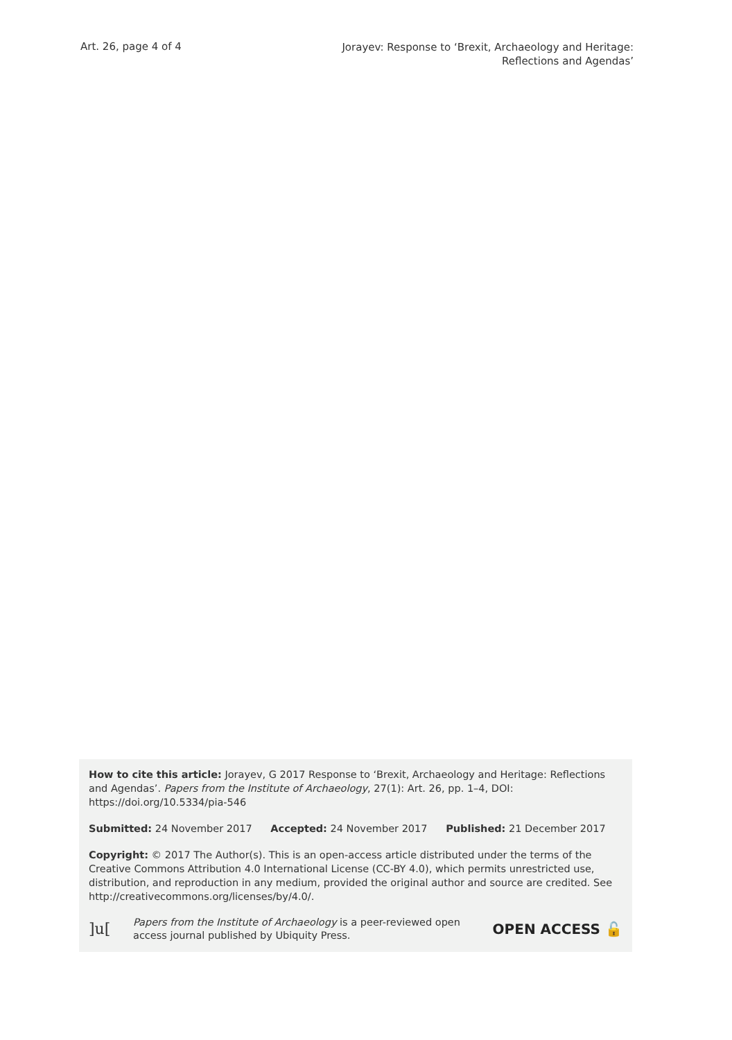Art. 26, page 4 of 4
Jorayev: Response to ‘Brexit, Archaeology and Heritage:
Reflections and Agendas’
How to cite this article: Jorayev, G 2017 Response to ‘Brexit, Archaeology and Heritage: Reflections and Agendas’. Papers from the Institute of Archaeology, 27(1): Art. 26, pp. 1–4, DOI: https://doi.org/10.5334/pia-546
Submitted: 24 November 2017 Accepted: 24 November 2017 Published: 21 December 2017
Copyright: © 2017 The Author(s). This is an open-access article distributed under the terms of the Creative Commons Attribution 4.0 International License (CC-BY 4.0), which permits unrestricted use, distribution, and reproduction in any medium, provided the original author and source are credited. See http://creativecommons.org/licenses/by/4.0/.
]u[
Papers from the Institute of Archaeology is a peer-reviewed open access journal published by Ubiquity Press.
OPEN ACCESS 🔓